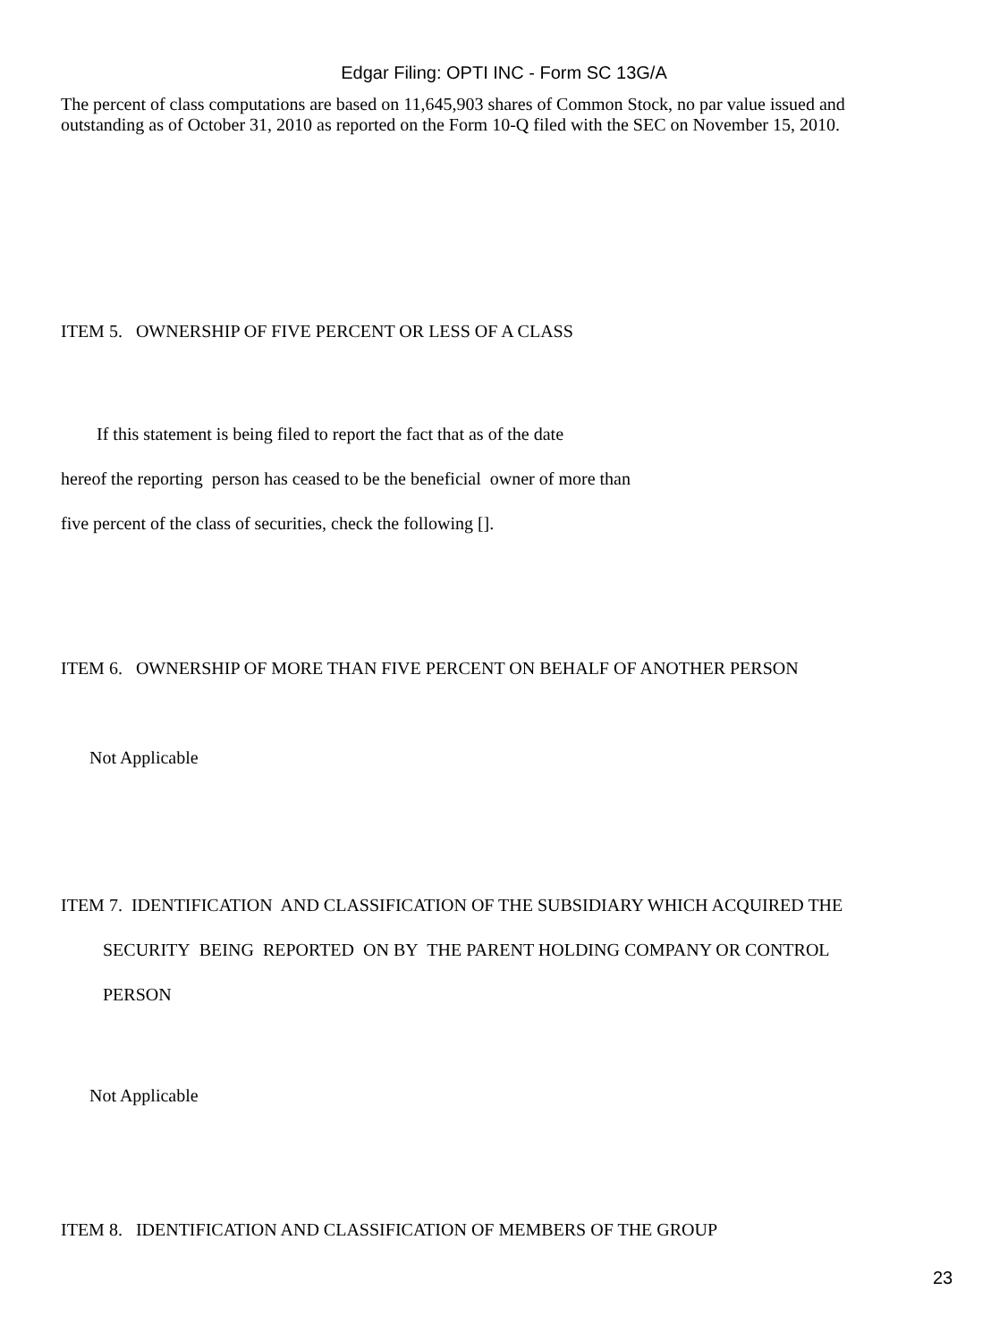Edgar Filing: OPTI INC - Form SC 13G/A
The percent of class computations are based on 11,645,903 shares of Common Stock, no par value issued and
outstanding as of October 31, 2010 as reported on the Form 10-Q filed with the SEC on November 15, 2010.
ITEM 5. OWNERSHIP OF FIVE PERCENT OR LESS OF A CLASS
If this statement is being filed to report the fact that as of the date
hereof the reporting person has ceased to be the beneficial owner of more than
five percent of the class of securities, check the following [].
ITEM 6. OWNERSHIP OF MORE THAN FIVE PERCENT ON BEHALF OF ANOTHER PERSON
Not Applicable
ITEM 7. IDENTIFICATION AND CLASSIFICATION OF THE SUBSIDIARY WHICH ACQUIRED THE
SECURITY BEING REPORTED ON BY THE PARENT HOLDING COMPANY OR CONTROL
PERSON
Not Applicable
ITEM 8. IDENTIFICATION AND CLASSIFICATION OF MEMBERS OF THE GROUP
23